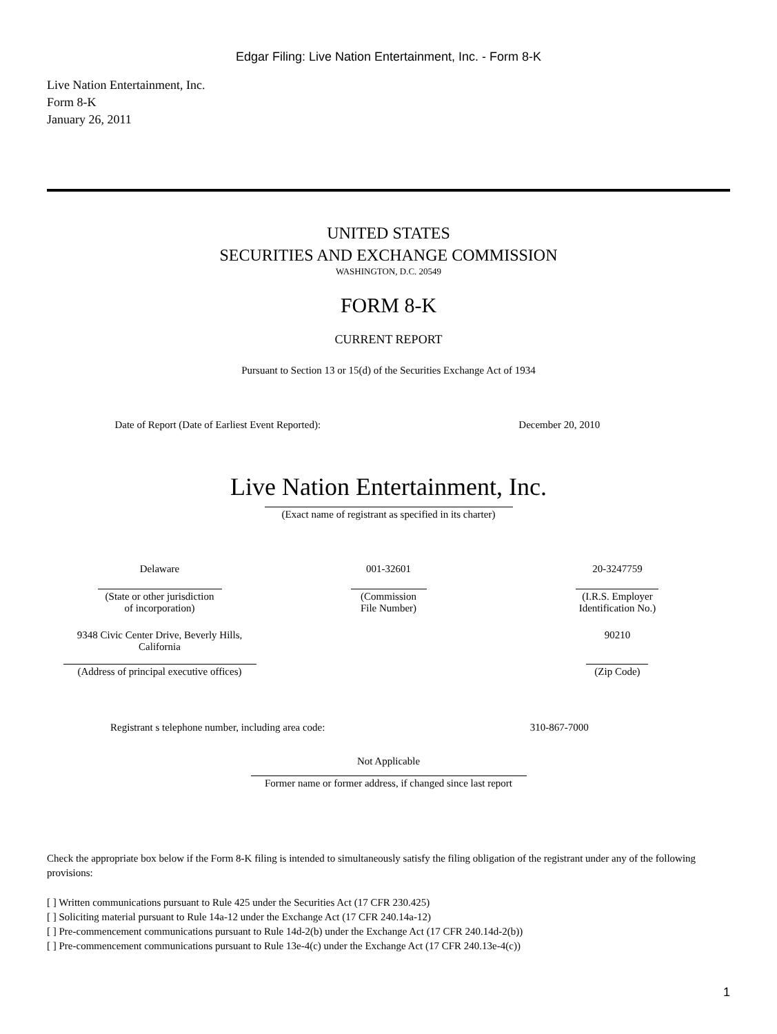Edgar Filing: Live Nation Entertainment, Inc. - Form 8-K
Live Nation Entertainment, Inc.
Form 8-K
January 26, 2011
UNITED STATES
SECURITIES AND EXCHANGE COMMISSION
WASHINGTON, D.C. 20549
FORM 8-K
CURRENT REPORT
Pursuant to Section 13 or 15(d) of the Securities Exchange Act of 1934
| Date of Report (Date of Earliest Event Reported): | December 20, 2010 |
Live Nation Entertainment, Inc.
(Exact name of registrant as specified in its charter)
| Delaware | 001-32601 | 20-3247759 |
| (State or other jurisdiction of incorporation) | (Commission File Number) | (I.R.S. Employer Identification No.) |
| 9348 Civic Center Drive, Beverly Hills, California | | 90210 |
| (Address of principal executive offices) | | (Zip Code) |
| Registrant s telephone number, including area code: | 310-867-7000 |
Not Applicable
Former name or former address, if changed since last report
Check the appropriate box below if the Form 8-K filing is intended to simultaneously satisfy the filing obligation of the registrant under any of the following provisions:
[ ] Written communications pursuant to Rule 425 under the Securities Act (17 CFR 230.425)
[ ] Soliciting material pursuant to Rule 14a-12 under the Exchange Act (17 CFR 240.14a-12)
[ ] Pre-commencement communications pursuant to Rule 14d-2(b) under the Exchange Act (17 CFR 240.14d-2(b))
[ ] Pre-commencement communications pursuant to Rule 13e-4(c) under the Exchange Act (17 CFR 240.13e-4(c))
1